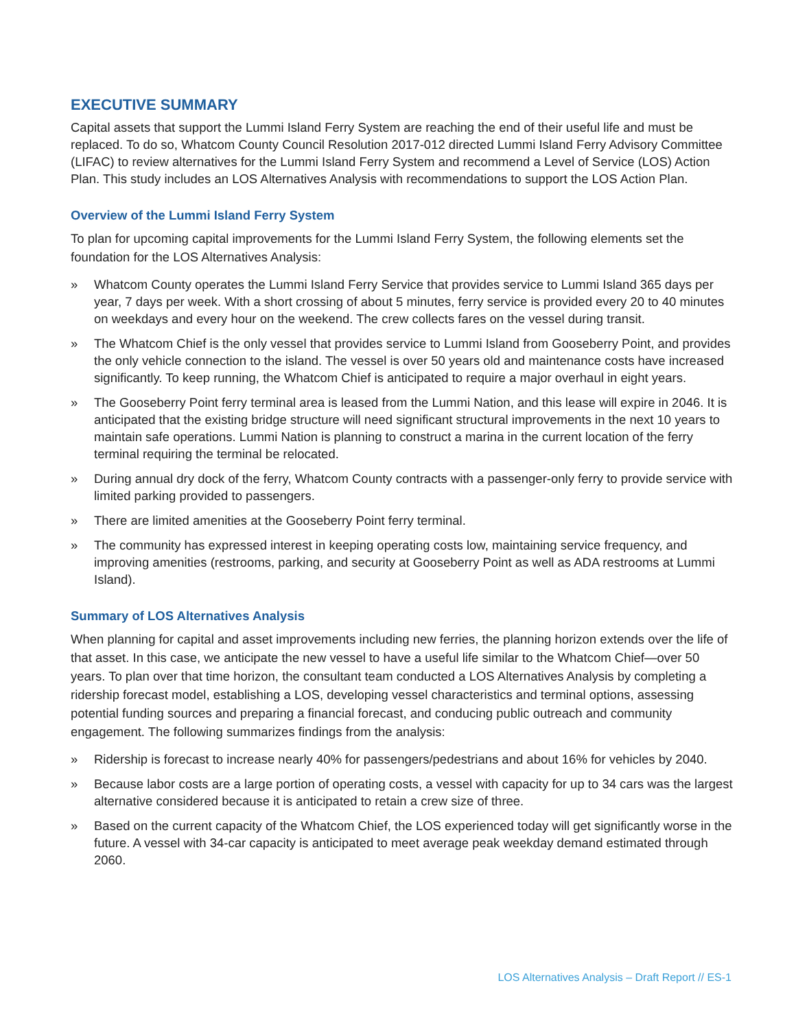EXECUTIVE SUMMARY
Capital assets that support the Lummi Island Ferry System are reaching the end of their useful life and must be replaced. To do so, Whatcom County Council Resolution 2017-012 directed Lummi Island Ferry Advisory Committee (LIFAC) to review alternatives for the Lummi Island Ferry System and recommend a Level of Service (LOS) Action Plan. This study includes an LOS Alternatives Analysis with recommendations to support the LOS Action Plan.
Overview of the Lummi Island Ferry System
To plan for upcoming capital improvements for the Lummi Island Ferry System, the following elements set the foundation for the LOS Alternatives Analysis:
» Whatcom County operates the Lummi Island Ferry Service that provides service to Lummi Island 365 days per year, 7 days per week. With a short crossing of about 5 minutes, ferry service is provided every 20 to 40 minutes on weekdays and every hour on the weekend. The crew collects fares on the vessel during transit.
» The Whatcom Chief is the only vessel that provides service to Lummi Island from Gooseberry Point, and provides the only vehicle connection to the island. The vessel is over 50 years old and maintenance costs have increased significantly. To keep running, the Whatcom Chief is anticipated to require a major overhaul in eight years.
» The Gooseberry Point ferry terminal area is leased from the Lummi Nation, and this lease will expire in 2046. It is anticipated that the existing bridge structure will need significant structural improvements in the next 10 years to maintain safe operations. Lummi Nation is planning to construct a marina in the current location of the ferry terminal requiring the terminal be relocated.
» During annual dry dock of the ferry, Whatcom County contracts with a passenger-only ferry to provide service with limited parking provided to passengers.
» There are limited amenities at the Gooseberry Point ferry terminal.
» The community has expressed interest in keeping operating costs low, maintaining service frequency, and improving amenities (restrooms, parking, and security at Gooseberry Point as well as ADA restrooms at Lummi Island).
Summary of LOS Alternatives Analysis
When planning for capital and asset improvements including new ferries, the planning horizon extends over the life of that asset. In this case, we anticipate the new vessel to have a useful life similar to the Whatcom Chief—over 50 years. To plan over that time horizon, the consultant team conducted a LOS Alternatives Analysis by completing a ridership forecast model, establishing a LOS, developing vessel characteristics and terminal options, assessing potential funding sources and preparing a financial forecast, and conducing public outreach and community engagement. The following summarizes findings from the analysis:
» Ridership is forecast to increase nearly 40% for passengers/pedestrians and about 16% for vehicles by 2040.
» Because labor costs are a large portion of operating costs, a vessel with capacity for up to 34 cars was the largest alternative considered because it is anticipated to retain a crew size of three.
» Based on the current capacity of the Whatcom Chief, the LOS experienced today will get significantly worse in the future. A vessel with 34-car capacity is anticipated to meet average peak weekday demand estimated through 2060.
LOS Alternatives Analysis – Draft Report // ES-1